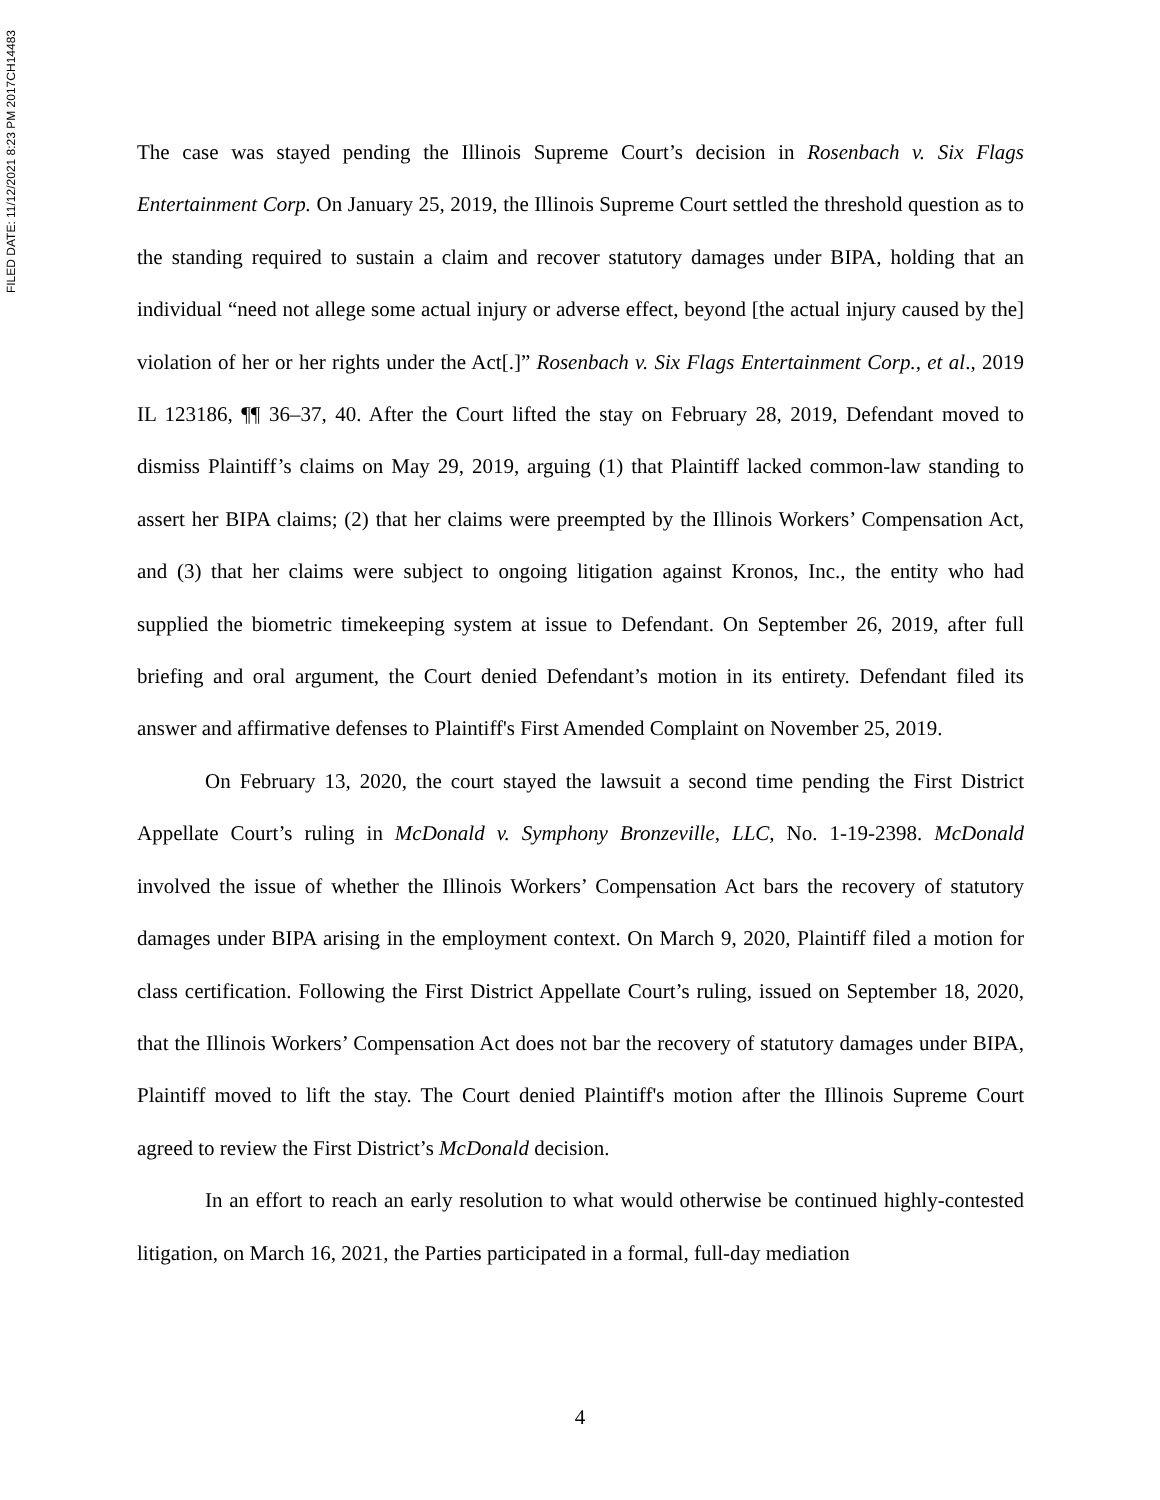FILED DATE: 11/12/2021 8:23 PM 2017CH14483
The case was stayed pending the Illinois Supreme Court’s decision in Rosenbach v. Six Flags Entertainment Corp. On January 25, 2019, the Illinois Supreme Court settled the threshold question as to the standing required to sustain a claim and recover statutory damages under BIPA, holding that an individual “need not allege some actual injury or adverse effect, beyond [the actual injury caused by the] violation of her or her rights under the Act[.]” Rosenbach v. Six Flags Entertainment Corp., et al., 2019 IL 123186, ¶¶ 36–37, 40. After the Court lifted the stay on February 28, 2019, Defendant moved to dismiss Plaintiff’s claims on May 29, 2019, arguing (1) that Plaintiff lacked common-law standing to assert her BIPA claims; (2) that her claims were preempted by the Illinois Workers’ Compensation Act, and (3) that her claims were subject to ongoing litigation against Kronos, Inc., the entity who had supplied the biometric timekeeping system at issue to Defendant. On September 26, 2019, after full briefing and oral argument, the Court denied Defendant’s motion in its entirety. Defendant filed its answer and affirmative defenses to Plaintiff's First Amended Complaint on November 25, 2019.
On February 13, 2020, the court stayed the lawsuit a second time pending the First District Appellate Court’s ruling in McDonald v. Symphony Bronzeville, LLC, No. 1-19-2398. McDonald involved the issue of whether the Illinois Workers’ Compensation Act bars the recovery of statutory damages under BIPA arising in the employment context. On March 9, 2020, Plaintiff filed a motion for class certification. Following the First District Appellate Court’s ruling, issued on September 18, 2020, that the Illinois Workers’ Compensation Act does not bar the recovery of statutory damages under BIPA, Plaintiff moved to lift the stay. The Court denied Plaintiff's motion after the Illinois Supreme Court agreed to review the First District’s McDonald decision.
In an effort to reach an early resolution to what would otherwise be continued highly-contested litigation, on March 16, 2021, the Parties participated in a formal, full-day mediation
4